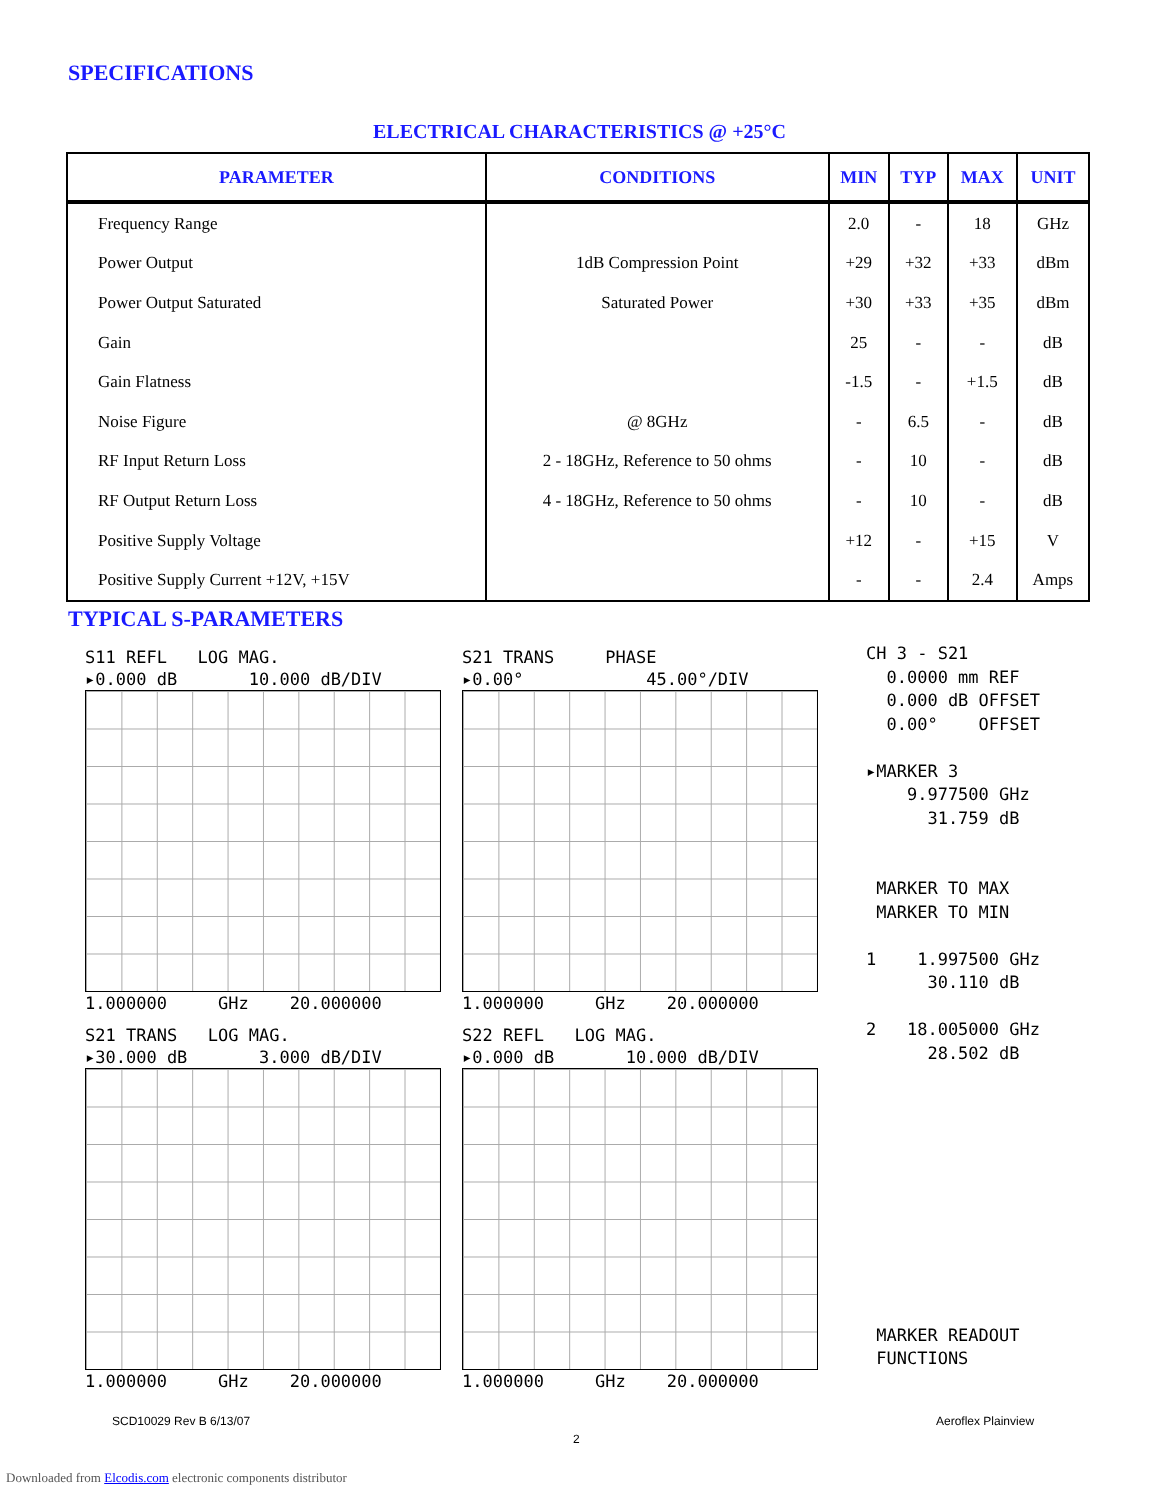SPECIFICATIONS
ELECTRICAL CHARACTERISTICS @ +25°C
| PARAMETER | CONDITIONS | MIN | TYP | MAX | UNIT |
| --- | --- | --- | --- | --- | --- |
| Frequency Range | | 2.0 | - | 18 | GHz |
| Power Output | 1dB Compression Point | +29 | +32 | +33 | dBm |
| Power Output Saturated | Saturated Power | +30 | +33 | +35 | dBm |
| Gain | | 25 | - | - | dB |
| Gain Flatness | | -1.5 | - | +1.5 | dB |
| Noise Figure | @ 8GHz | - | 6.5 | - | dB |
| RF Input Return Loss | 2 - 18GHz, Reference to 50 ohms | - | 10 | - | dB |
| RF Output Return Loss | 4 - 18GHz, Reference to 50 ohms | - | 10 | - | dB |
| Positive Supply Voltage | | +12 | - | +15 | V |
| Positive Supply Current +12V, +15V | | - | - | 2.4 | Amps |
TYPICAL S-PARAMETERS
S11 REFL LOG MAG. ▸0.000 dB 10.000 dB/DIV
1.000000 GHz 20.000000
S21 TRANS PHASE ▸0.00° 45.00°/DIV
1.000000 GHz 20.000000
S21 TRANS LOG MAG. ▸30.000 dB 3.000 dB/DIV
1.000000 GHz 20.000000
S22 REFL LOG MAG. ▸0.000 dB 10.000 dB/DIV
1.000000 GHz 20.000000
CH 3 - S21 0.0000 mm REF 0.000 dB OFFSET 0.00° OFFSET ▸MARKER 3 9.977500 GHz 31.759 dB MARKER TO MAX MARKER TO MIN 1 1.997500 GHz 30.110 dB 2 18.005000 GHz 28.502 dB MARKER READOUT FUNCTIONS
SCD10029 Rev B 6/13/07 Aeroflex Plainview
2
Downloaded from Elcodis.com electronic components distributor